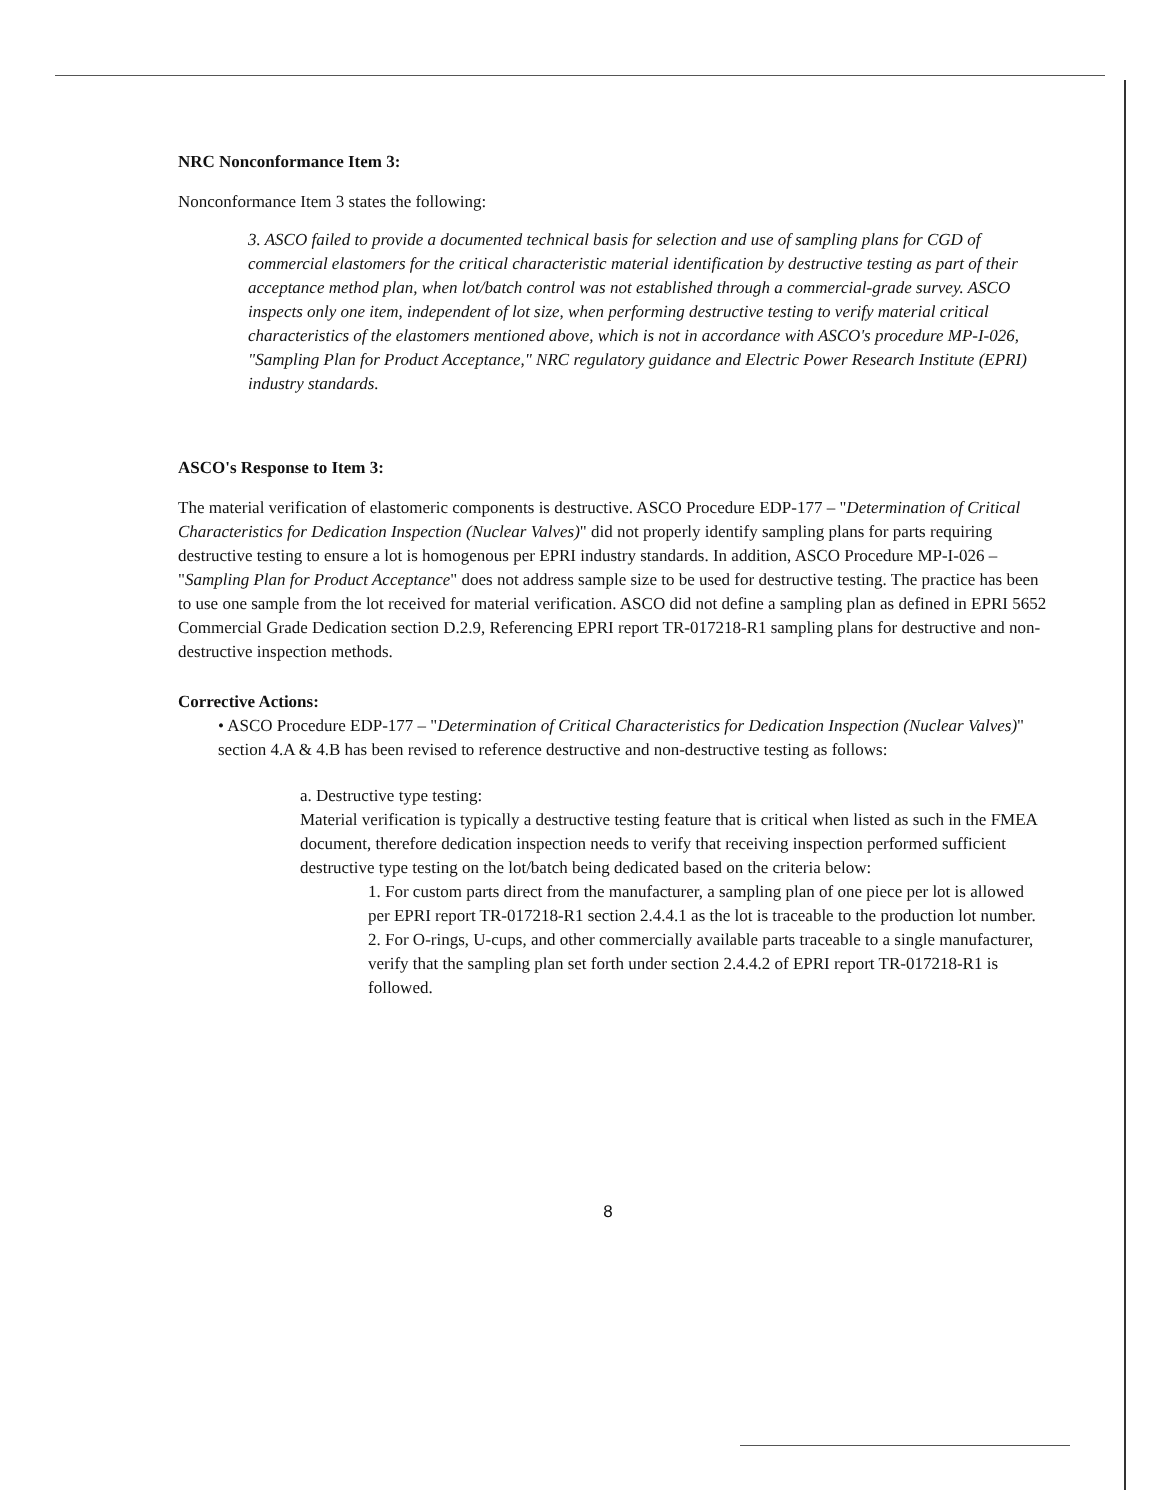NRC Nonconformance Item 3:
Nonconformance Item 3 states the following:
3. ASCO failed to provide a documented technical basis for selection and use of sampling plans for CGD of commercial elastomers for the critical characteristic material identification by destructive testing as part of their acceptance method plan, when lot/batch control was not established through a commercial-grade survey. ASCO inspects only one item, independent of lot size, when performing destructive testing to verify material critical characteristics of the elastomers mentioned above, which is not in accordance with ASCO's procedure MP-I-026, "Sampling Plan for Product Acceptance," NRC regulatory guidance and Electric Power Research Institute (EPRI) industry standards.
ASCO's Response to Item 3:
The material verification of elastomeric components is destructive. ASCO Procedure EDP-177 – "Determination of Critical Characteristics for Dedication Inspection (Nuclear Valves)" did not properly identify sampling plans for parts requiring destructive testing to ensure a lot is homogenous per EPRI industry standards. In addition, ASCO Procedure MP-I-026 – "Sampling Plan for Product Acceptance" does not address sample size to be used for destructive testing. The practice has been to use one sample from the lot received for material verification. ASCO did not define a sampling plan as defined in EPRI 5652 Commercial Grade Dedication section D.2.9, Referencing EPRI report TR-017218-R1 sampling plans for destructive and non-destructive inspection methods.
Corrective Actions:
• ASCO Procedure EDP-177 – "Determination of Critical Characteristics for Dedication Inspection (Nuclear Valves)" section 4.A & 4.B has been revised to reference destructive and non-destructive testing as follows:
a. Destructive type testing:
Material verification is typically a destructive testing feature that is critical when listed as such in the FMEA document, therefore dedication inspection needs to verify that receiving inspection performed sufficient destructive type testing on the lot/batch being dedicated based on the criteria below:
1. For custom parts direct from the manufacturer, a sampling plan of one piece per lot is allowed per EPRI report TR-017218-R1 section 2.4.4.1 as the lot is traceable to the production lot number.
2. For O-rings, U-cups, and other commercially available parts traceable to a single manufacturer, verify that the sampling plan set forth under section 2.4.4.2 of EPRI report TR-017218-R1 is followed.
8